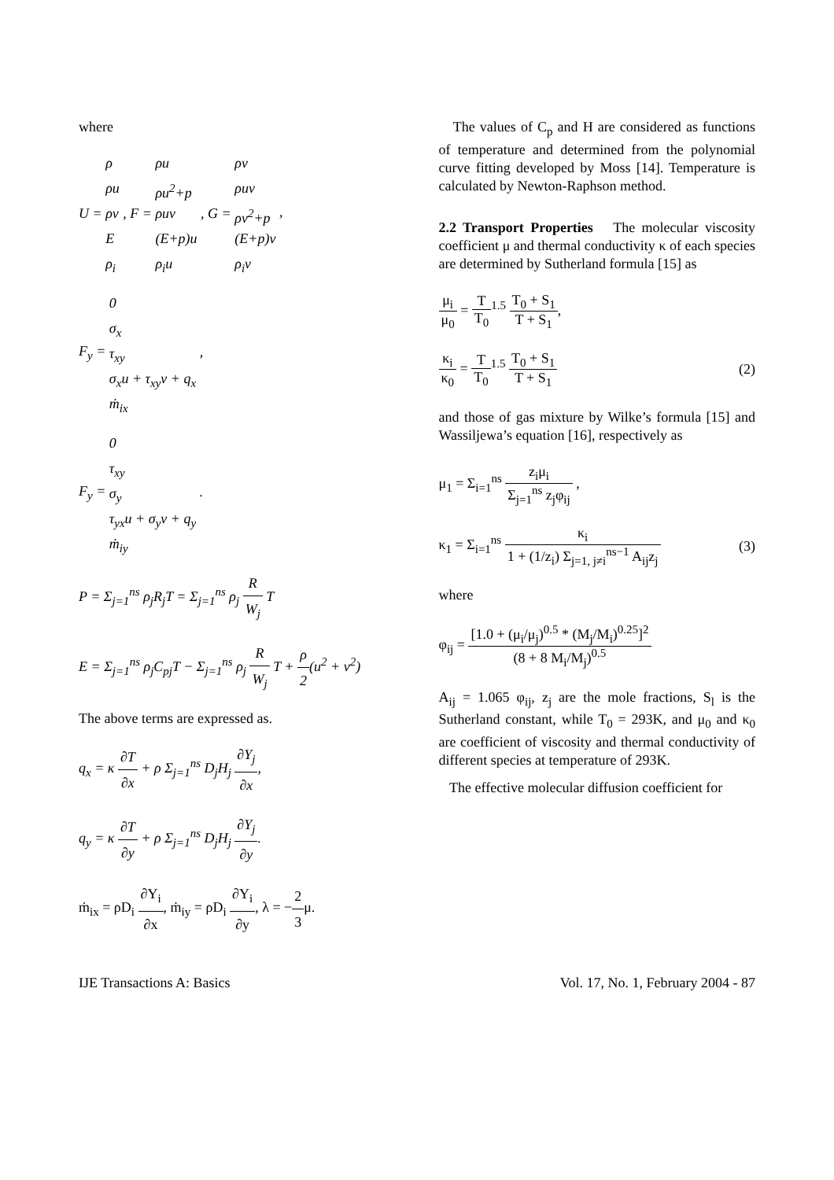where
U =
ρ
ρu
ρv
E
ρ<sub>i</sub>
, F =
ρu
ρu<sup>2</sup>+p
ρuv
(E+p)u
ρ<sub>i</sub>u
, G =
ρv
ρuv
ρv<sup>2</sup>+p
(E+p)v
ρ<sub>i</sub>v
,
F<sub>y</sub> =
0
σ<sub>x</sub>
τ<sub>xy</sub>
σ<sub>x</sub>u + τ<sub>xy</sub>v + q<sub>x</sub>
ṁ<sub>ix</sub>
,
F<sub>y</sub> =
0
τ<sub>xy</sub>
σ<sub>y</sub>
τ<sub>yx</sub>u + σ<sub>y</sub>v + q<sub>y</sub>
ṁ<sub>iy</sub>
.
P = Σ<sub>j=1</sub><sup>ns</sup> ρ<sub>j</sub>R<sub>j</sub>T = Σ<sub>j=1</sub><sup>ns</sup> ρ<sub>j</sub> R W<sub>j</sub> T
E = Σ<sub>j=1</sub><sup>ns</sup> ρ<sub>j</sub>C<sub>pj</sub>T − Σ<sub>j=1</sub><sup>ns</sup> ρ<sub>j</sub> R W<sub>j</sub> T + ρ 2(u<sup>2</sup> + v<sup>2</sup>)
The above terms are expressed as.
q<sub>x</sub> = κ ∂T ∂x + ρ Σ<sub>j=1</sub><sup>ns</sup> D<sub>j</sub>H<sub>j</sub> ∂Y<sub>j</sub> ∂x,
q<sub>y</sub> = κ ∂T ∂y + ρ Σ<sub>j=1</sub><sup>ns</sup> D<sub>j</sub>H<sub>j</sub> ∂Y<sub>j</sub> ∂y.
ṁ<sub>ix</sub> = ρD<sub>i</sub> ∂Y<sub>i</sub> ∂x, ṁ<sub>iy</sub> = ρD<sub>i</sub> ∂Y<sub>i</sub> ∂y, λ = −2 3μ.
The values of C<sub>p</sub> and H are considered as functions of temperature and determined from the polynomial curve fitting developed by Moss [14]. Temperature is calculated by Newton-Raphson method.
2.2 Transport Properties The molecular viscosity coefficient μ and thermal conductivity κ of each species are determined by Sutherland formula [15] as
μ<sub>i</sub> μ<sub>0</sub> = T T<sub>0</sub><sup>1.5</sup> T<sub>0</sub> + S<sub>1</sub> T + S<sub>1</sub>,
κ<sub>i</sub> κ<sub>0</sub> = T T<sub>0</sub><sup>1.5</sup> T<sub>0</sub> + S<sub>1</sub> T + S<sub>1</sub> (2)
and those of gas mixture by Wilke’s formula [15] and Wassiljewa’s equation [16], respectively as
μ<sub>1</sub> = Σ<sub>i=1</sub><sup>ns</sup> z<sub>i</sub>μ<sub>i</sub> Σ<sub>j=1</sub><sup>ns</sup> z<sub>j</sub>φ<sub>ij</sub> ,
κ<sub>1</sub> = Σ<sub>i=1</sub><sup>ns</sup> κ<sub>i</sub> 1 + (1/z<sub>i</sub>) Σ<sub>j=1, j≠i</sub><sup>ns−1</sup> A<sub>ij</sub>z<sub>j</sub> (3)
where
φ<sub>ij</sub> = [1.0 + (μ<sub>i</sub>/μ<sub>j</sub>)<sup>0.5</sup> * (M<sub>j</sub>/M<sub>i</sub>)<sup>0.25</sup>]<sup>2</sup> (8 + 8 M<sub>i</sub>/M<sub>j</sub>)<sup>0.5</sup>
A<sub>ij</sub> = 1.065 φ<sub>ij</sub>, z<sub>j</sub> are the mole fractions, S<sub>l</sub> is the Sutherland constant, while T<sub>0</sub> = 293K, and μ<sub>0</sub> and κ<sub>0</sub> are coefficient of viscosity and thermal conductivity of different species at temperature of 293K.
The effective molecular diffusion coefficient for
IJE Transactions A: Basics Vol. 17, No. 1, February 2004 - 87